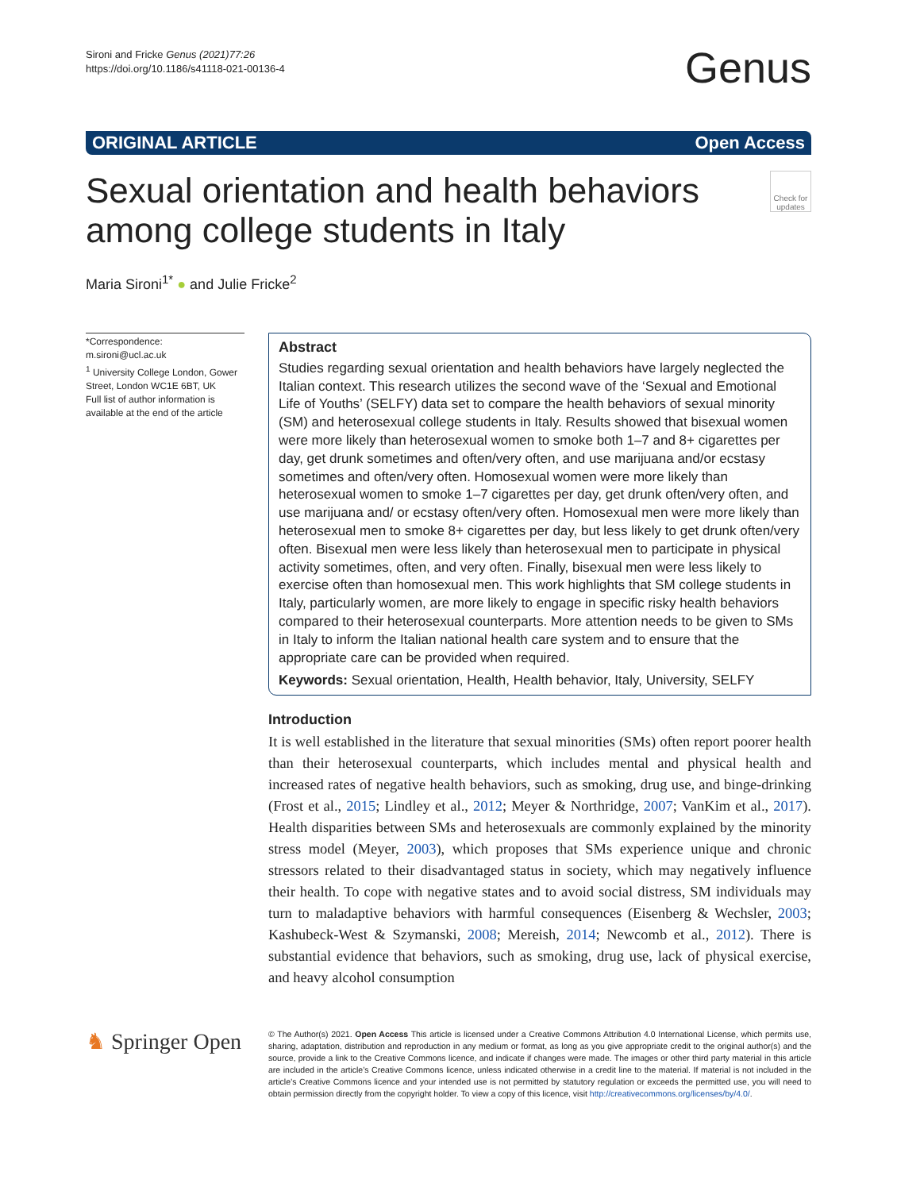Sironi and Fricke Genus (2021)77:26
https://doi.org/10.1186/s41118-021-00136-4
Genus
ORIGINAL ARTICLE Open Access
Sexual orientation and health behaviors
among college students in Italy
Check for updates
Maria Sironi<sup>1*</sup> ● and Julie Fricke<sup>2</sup>
*Correspondence:
m.sironi@ucl.ac.uk
<sup>1</sup> University College London, Gower Street, London WC1E 6BT, UK
Full list of author information is available at the end of the article
Abstract
Studies regarding sexual orientation and health behaviors have largely neglected the Italian context. This research utilizes the second wave of the ‘Sexual and Emotional Life of Youths’ (SELFY) data set to compare the health behaviors of sexual minority (SM) and heterosexual college students in Italy. Results showed that bisexual women were more likely than heterosexual women to smoke both 1–7 and 8+ cigarettes per day, get drunk sometimes and often/very often, and use marijuana and/or ecstasy sometimes and often/very often. Homosexual women were more likely than heterosexual women to smoke 1–7 cigarettes per day, get drunk often/very often, and use marijuana and/ or ecstasy often/very often. Homosexual men were more likely than heterosexual men to smoke 8+ cigarettes per day, but less likely to get drunk often/very often. Bisexual men were less likely than heterosexual men to participate in physical activity sometimes, often, and very often. Finally, bisexual men were less likely to exercise often than homosexual men. This work highlights that SM college students in Italy, particularly women, are more likely to engage in specific risky health behaviors compared to their heterosexual counterparts. More attention needs to be given to SMs in Italy to inform the Italian national health care system and to ensure that the appropriate care can be provided when required.
Keywords: Sexual orientation, Health, Health behavior, Italy, University, SELFY
Introduction
It is well established in the literature that sexual minorities (SMs) often report poorer health than their heterosexual counterparts, which includes mental and physical health and increased rates of negative health behaviors, such as smoking, drug use, and binge-drinking (Frost et al., 2015; Lindley et al., 2012; Meyer & Northridge, 2007; VanKim et al., 2017). Health disparities between SMs and heterosexuals are commonly explained by the minority stress model (Meyer, 2003), which proposes that SMs experience unique and chronic stressors related to their disadvantaged status in society, which may negatively influence their health. To cope with negative states and to avoid social distress, SM individuals may turn to maladaptive behaviors with harmful consequences (Eisenberg & Wechsler, 2003; Kashubeck-West & Szymanski, 2008; Mereish, 2014; Newcomb et al., 2012). There is substantial evidence that behaviors, such as smoking, drug use, lack of physical exercise, and heavy alcohol consumption
♞ Springer Open
© The Author(s) 2021. Open Access This article is licensed under a Creative Commons Attribution 4.0 International License, which permits use, sharing, adaptation, distribution and reproduction in any medium or format, as long as you give appropriate credit to the original author(s) and the source, provide a link to the Creative Commons licence, and indicate if changes were made. The images or other third party material in this article are included in the article’s Creative Commons licence, unless indicated otherwise in a credit line to the material. If material is not included in the article’s Creative Commons licence and your intended use is not permitted by statutory regulation or exceeds the permitted use, you will need to obtain permission directly from the copyright holder. To view a copy of this licence, visit http://creativecommons.org/licenses/by/4.0/.